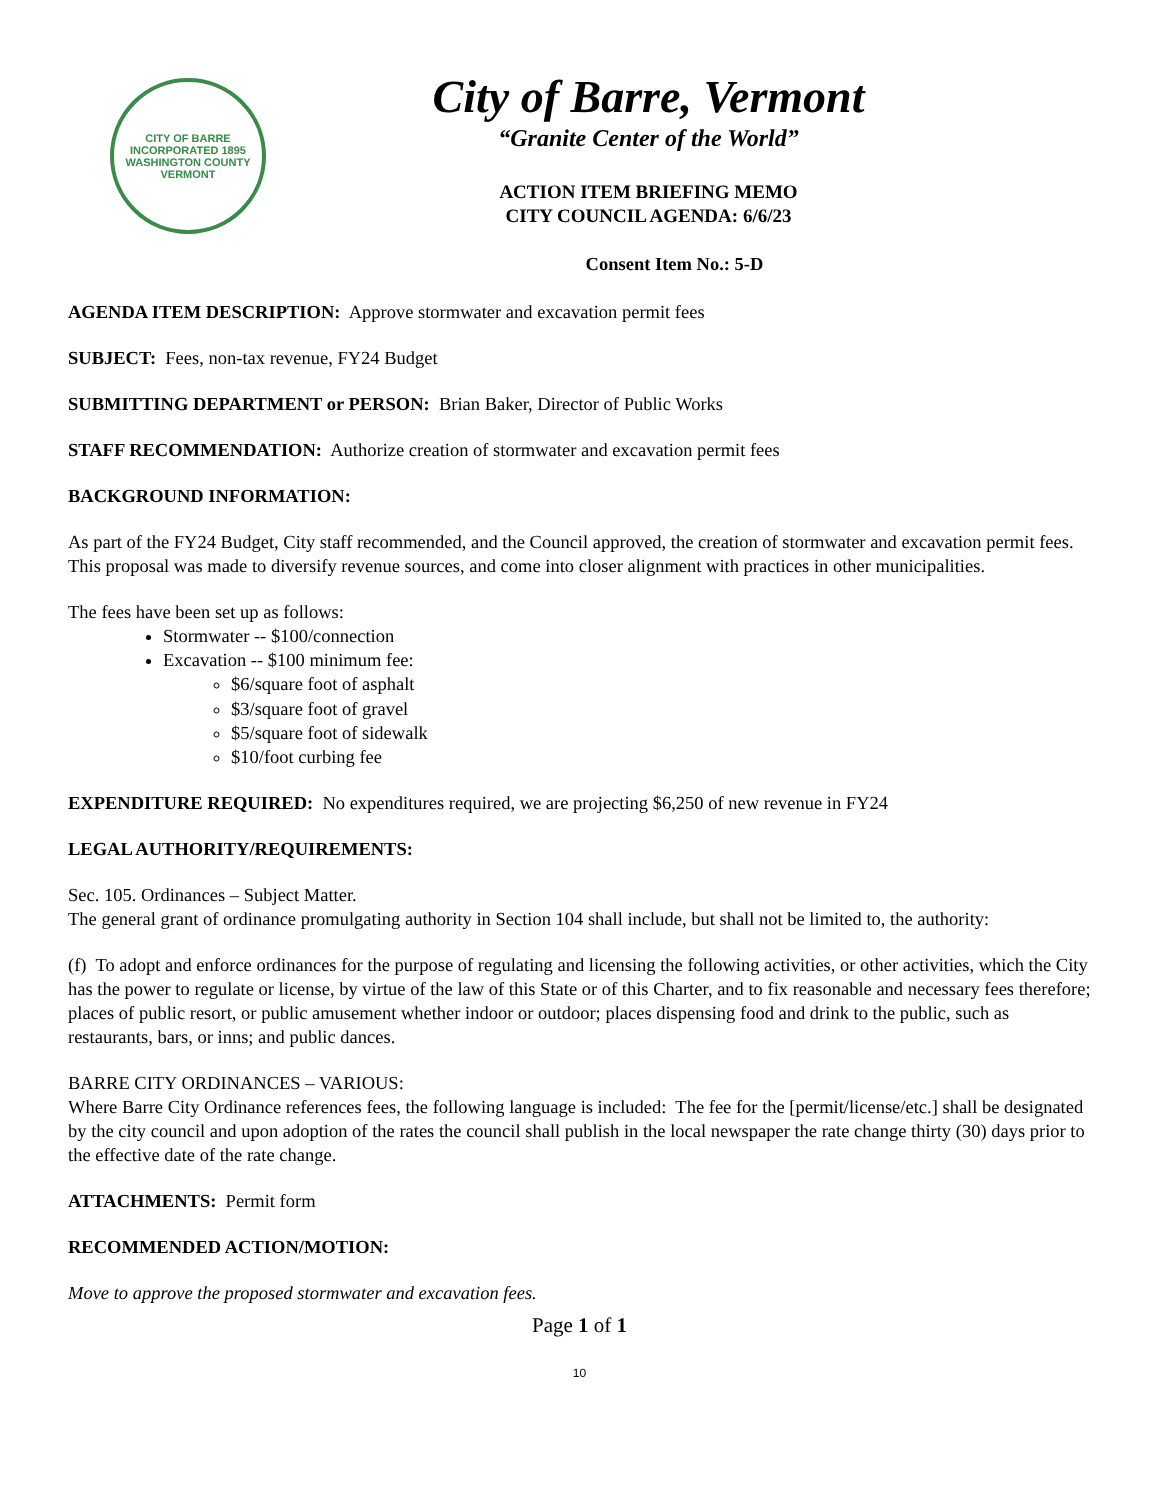CITY OF BARRE
INCORPORATED 1895
WASHINGTON COUNTY VERMONT
City of Barre, Vermont
“Granite Center of the World”
ACTION ITEM BRIEFING MEMO
CITY COUNCIL AGENDA: 6/6/23
Consent Item No.: 5-D
AGENDA ITEM DESCRIPTION: Approve stormwater and excavation permit fees
SUBJECT: Fees, non-tax revenue, FY24 Budget
SUBMITTING DEPARTMENT or PERSON: Brian Baker, Director of Public Works
STAFF RECOMMENDATION: Authorize creation of stormwater and excavation permit fees
BACKGROUND INFORMATION:
As part of the FY24 Budget, City staff recommended, and the Council approved, the creation of stormwater and excavation permit fees. This proposal was made to diversify revenue sources, and come into closer alignment with practices in other municipalities.
The fees have been set up as follows:
Stormwater -- $100/connection
Excavation -- $100 minimum fee:
$6/square foot of asphalt
$3/square foot of gravel
$5/square foot of sidewalk
$10/foot curbing fee
EXPENDITURE REQUIRED: No expenditures required, we are projecting $6,250 of new revenue in FY24
LEGAL AUTHORITY/REQUIREMENTS:
Sec. 105. Ordinances – Subject Matter.
The general grant of ordinance promulgating authority in Section 104 shall include, but shall not be limited to, the authority:
(f) To adopt and enforce ordinances for the purpose of regulating and licensing the following activities, or other activities, which the City has the power to regulate or license, by virtue of the law of this State or of this Charter, and to fix reasonable and necessary fees therefore; places of public resort, or public amusement whether indoor or outdoor; places dispensing food and drink to the public, such as restaurants, bars, or inns; and public dances.
BARRE CITY ORDINANCES – VARIOUS:
Where Barre City Ordinance references fees, the following language is included: The fee for the [permit/license/etc.] shall be designated by the city council and upon adoption of the rates the council shall publish in the local newspaper the rate change thirty (30) days prior to the effective date of the rate change.
ATTACHMENTS: Permit form
RECOMMENDED ACTION/MOTION:
Move to approve the proposed stormwater and excavation fees.
Page 1 of 1
10